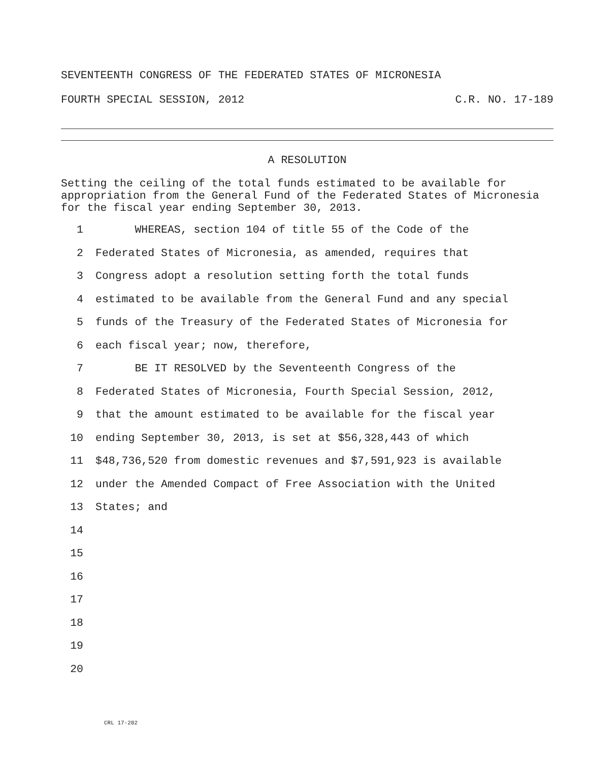SEVENTEENTH CONGRESS OF THE FEDERATED STATES OF MICRONESIA
FOURTH SPECIAL SESSION, 2012 C.R. NO. 17-189
A RESOLUTION
Setting the ceiling of the total funds estimated to be available for appropriation from the General Fund of the Federated States of Micronesia for the fiscal year ending September 30, 2013.
1 WHEREAS, section 104 of title 55 of the Code of the
2 Federated States of Micronesia, as amended, requires that
3 Congress adopt a resolution setting forth the total funds
4 estimated to be available from the General Fund and any special
5 funds of the Treasury of the Federated States of Micronesia for
6 each fiscal year; now, therefore,
7 BE IT RESOLVED by the Seventeenth Congress of the
8 Federated States of Micronesia, Fourth Special Session, 2012,
9 that the amount estimated to be available for the fiscal year
10 ending September 30, 2013, is set at $56,328,443 of which
11 $48,736,520 from domestic revenues and $7,591,923 is available
12 under the Amended Compact of Free Association with the United
13 States; and
14
15
16
17
18
19
20
CRL 17-202